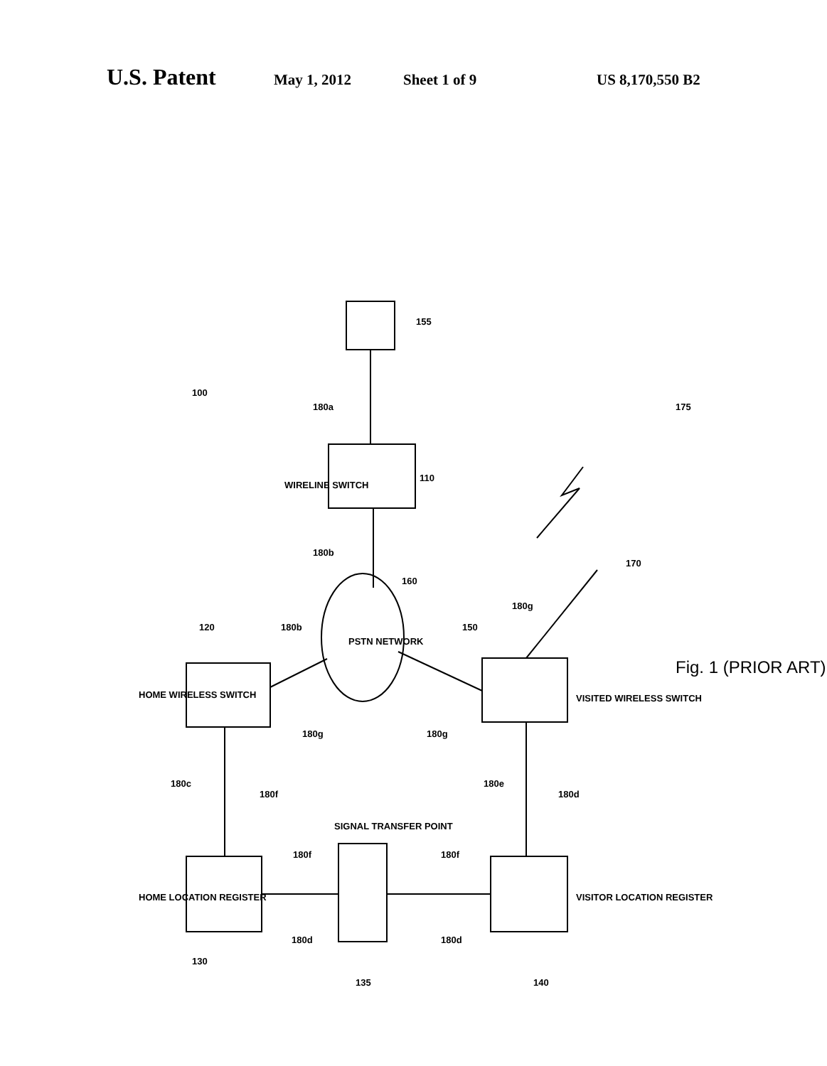U.S. Patent May 1, 2012 Sheet 1 of 9 US 8,170,550 B2
PSTN NETWORK
WIRELINE SWITCH
110
155
180a
180b
160
HOME WIRELESS SWITCH
120
180b
180g
VISITED WIRELESS SWITCH
150
180g
180g
170
175
100
180c
180f
180e
180d
HOME LOCATION REGISTER
SIGNAL TRANSFER POINT
VISITOR LOCATION REGISTER
180f
180f
180d
180d
130
135
140
Fig. 1 (PRIOR ART)